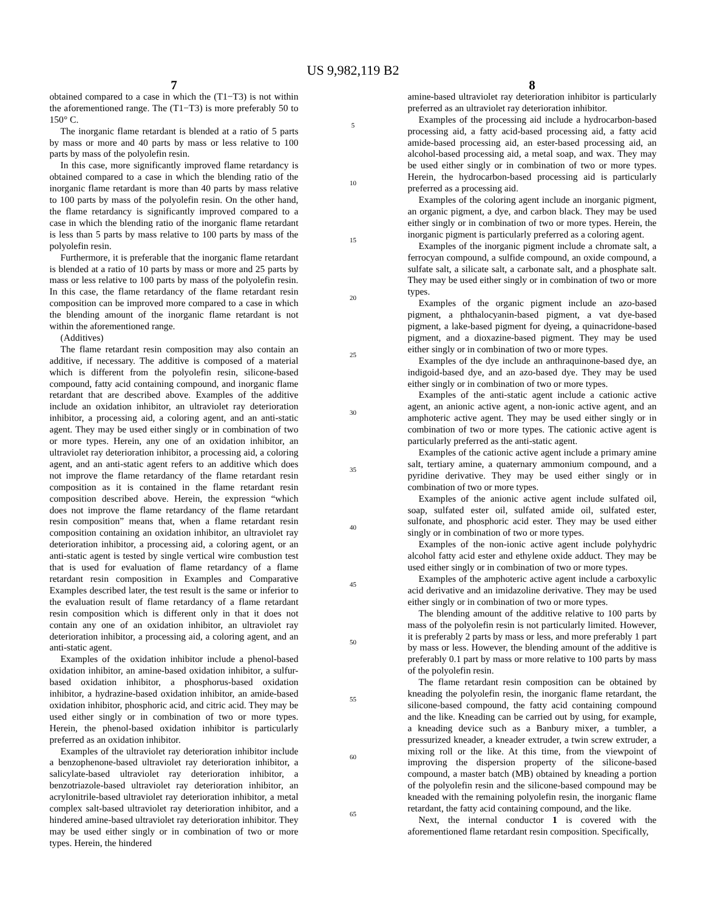US 9,982,119 B2
7
obtained compared to a case in which the (T1−T3) is not within the aforementioned range. The (T1−T3) is more preferably 50 to 150° C.
The inorganic flame retardant is blended at a ratio of 5 parts by mass or more and 40 parts by mass or less relative to 100 parts by mass of the polyolefin resin.
In this case, more significantly improved flame retardancy is obtained compared to a case in which the blending ratio of the inorganic flame retardant is more than 40 parts by mass relative to 100 parts by mass of the polyolefin resin. On the other hand, the flame retardancy is significantly improved compared to a case in which the blending ratio of the inorganic flame retardant is less than 5 parts by mass relative to 100 parts by mass of the polyolefin resin.
Furthermore, it is preferable that the inorganic flame retardant is blended at a ratio of 10 parts by mass or more and 25 parts by mass or less relative to 100 parts by mass of the polyolefin resin. In this case, the flame retardancy of the flame retardant resin composition can be improved more compared to a case in which the blending amount of the inorganic flame retardant is not within the aforementioned range.
(Additives)
The flame retardant resin composition may also contain an additive, if necessary. The additive is composed of a material which is different from the polyolefin resin, silicone-based compound, fatty acid containing compound, and inorganic flame retardant that are described above. Examples of the additive include an oxidation inhibitor, an ultraviolet ray deterioration inhibitor, a processing aid, a coloring agent, and an anti-static agent. They may be used either singly or in combination of two or more types. Herein, any one of an oxidation inhibitor, an ultraviolet ray deterioration inhibitor, a processing aid, a coloring agent, and an anti-static agent refers to an additive which does not improve the flame retardancy of the flame retardant resin composition as it is contained in the flame retardant resin composition described above. Herein, the expression “which does not improve the flame retardancy of the flame retardant resin composition” means that, when a flame retardant resin composition containing an oxidation inhibitor, an ultraviolet ray deterioration inhibitor, a processing aid, a coloring agent, or an anti-static agent is tested by single vertical wire combustion test that is used for evaluation of flame retardancy of a flame retardant resin composition in Examples and Comparative Examples described later, the test result is the same or inferior to the evaluation result of flame retardancy of a flame retardant resin composition which is different only in that it does not contain any one of an oxidation inhibitor, an ultraviolet ray deterioration inhibitor, a processing aid, a coloring agent, and an anti-static agent.
Examples of the oxidation inhibitor include a phenol-based oxidation inhibitor, an amine-based oxidation inhibitor, a sulfur-based oxidation inhibitor, a phosphorus-based oxidation inhibitor, a hydrazine-based oxidation inhibitor, an amide-based oxidation inhibitor, phosphoric acid, and citric acid. They may be used either singly or in combination of two or more types. Herein, the phenol-based oxidation inhibitor is particularly preferred as an oxidation inhibitor.
Examples of the ultraviolet ray deterioration inhibitor include a benzophenone-based ultraviolet ray deterioration inhibitor, a salicylate-based ultraviolet ray deterioration inhibitor, a benzotriazole-based ultraviolet ray deterioration inhibitor, an acrylonitrile-based ultraviolet ray deterioration inhibitor, a metal complex salt-based ultraviolet ray deterioration inhibitor, and a hindered amine-based ultraviolet ray deterioration inhibitor. They may be used either singly or in combination of two or more types. Herein, the hindered
5
10
15
20
25
30
35
40
45
50
55
60
65
8
amine-based ultraviolet ray deterioration inhibitor is particularly preferred as an ultraviolet ray deterioration inhibitor.
Examples of the processing aid include a hydrocarbon-based processing aid, a fatty acid-based processing aid, a fatty acid amide-based processing aid, an ester-based processing aid, an alcohol-based processing aid, a metal soap, and wax. They may be used either singly or in combination of two or more types. Herein, the hydrocarbon-based processing aid is particularly preferred as a processing aid.
Examples of the coloring agent include an inorganic pigment, an organic pigment, a dye, and carbon black. They may be used either singly or in combination of two or more types. Herein, the inorganic pigment is particularly preferred as a coloring agent.
Examples of the inorganic pigment include a chromate salt, a ferrocyan compound, a sulfide compound, an oxide compound, a sulfate salt, a silicate salt, a carbonate salt, and a phosphate salt. They may be used either singly or in combination of two or more types.
Examples of the organic pigment include an azo-based pigment, a phthalocyanin-based pigment, a vat dye-based pigment, a lake-based pigment for dyeing, a quinacridone-based pigment, and a dioxazine-based pigment. They may be used either singly or in combination of two or more types.
Examples of the dye include an anthraquinone-based dye, an indigoid-based dye, and an azo-based dye. They may be used either singly or in combination of two or more types.
Examples of the anti-static agent include a cationic active agent, an anionic active agent, a non-ionic active agent, and an amphoteric active agent. They may be used either singly or in combination of two or more types. The cationic active agent is particularly preferred as the anti-static agent.
Examples of the cationic active agent include a primary amine salt, tertiary amine, a quaternary ammonium compound, and a pyridine derivative. They may be used either singly or in combination of two or more types.
Examples of the anionic active agent include sulfated oil, soap, sulfated ester oil, sulfated amide oil, sulfated ester, sulfonate, and phosphoric acid ester. They may be used either singly or in combination of two or more types.
Examples of the non-ionic active agent include polyhydric alcohol fatty acid ester and ethylene oxide adduct. They may be used either singly or in combination of two or more types.
Examples of the amphoteric active agent include a carboxylic acid derivative and an imidazoline derivative. They may be used either singly or in combination of two or more types.
The blending amount of the additive relative to 100 parts by mass of the polyolefin resin is not particularly limited. However, it is preferably 2 parts by mass or less, and more preferably 1 part by mass or less. However, the blending amount of the additive is preferably 0.1 part by mass or more relative to 100 parts by mass of the polyolefin resin.
The flame retardant resin composition can be obtained by kneading the polyolefin resin, the inorganic flame retardant, the silicone-based compound, the fatty acid containing compound and the like. Kneading can be carried out by using, for example, a kneading device such as a Banbury mixer, a tumbler, a pressurized kneader, a kneader extruder, a twin screw extruder, a mixing roll or the like. At this time, from the viewpoint of improving the dispersion property of the silicone-based compound, a master batch (MB) obtained by kneading a portion of the polyolefin resin and the silicone-based compound may be kneaded with the remaining polyolefin resin, the inorganic flame retardant, the fatty acid containing compound, and the like.
Next, the internal conductor 1 is covered with the aforementioned flame retardant resin composition. Specifically,